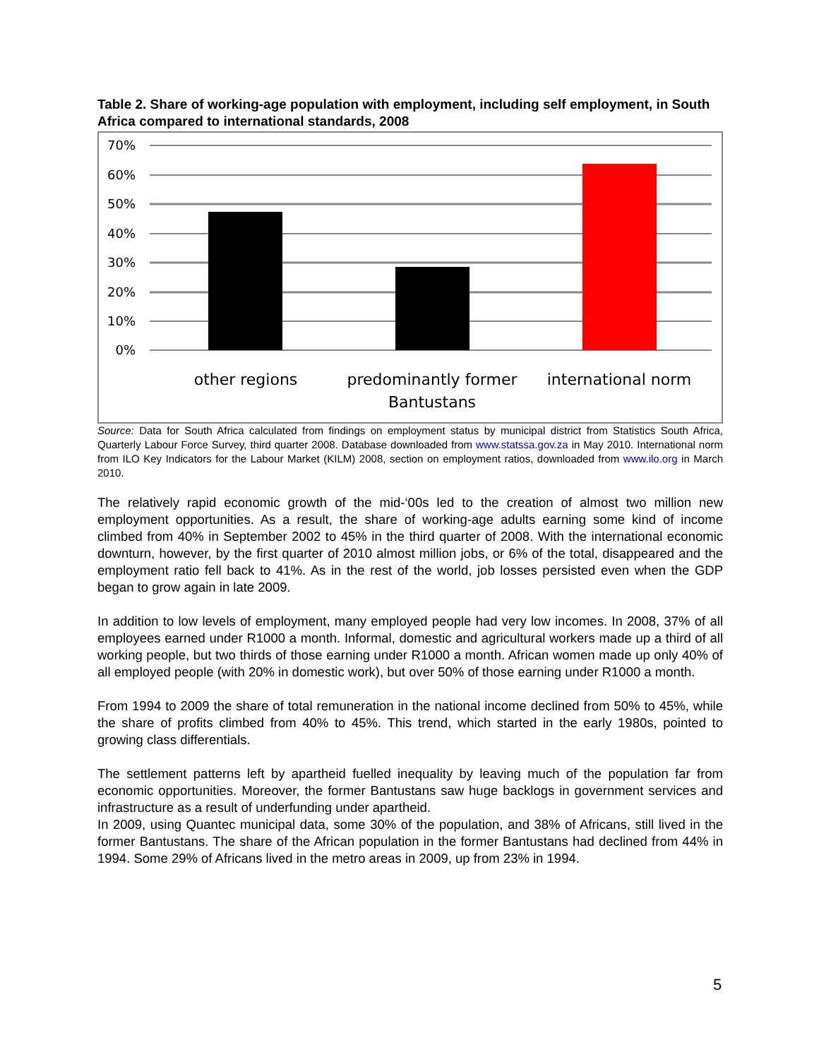Table 2. Share of working-age population with employment, including self employment, in South Africa compared to international standards, 2008
70%
60%
50%
40%
30%
20%
10%
0%
other regions
predominantly former
Bantustans
international norm
Source: Data for South Africa calculated from findings on employment status by municipal district from Statistics South Africa, Quarterly Labour Force Survey, third quarter 2008. Database downloaded from www.statssa.gov.za in May 2010. International norm from ILO Key Indicators for the Labour Market (KILM) 2008, section on employment ratios, downloaded from www.ilo.org in March 2010.
The relatively rapid economic growth of the mid-‘00s led to the creation of almost two million new employment opportunities. As a result, the share of working-age adults earning some kind of income climbed from 40% in September 2002 to 45% in the third quarter of 2008. With the international economic downturn, however, by the first quarter of 2010 almost million jobs, or 6% of the total, disappeared and the employment ratio fell back to 41%. As in the rest of the world, job losses persisted even when the GDP began to grow again in late 2009.
In addition to low levels of employment, many employed people had very low incomes. In 2008, 37% of all employees earned under R1000 a month. Informal, domestic and agricultural workers made up a third of all working people, but two thirds of those earning under R1000 a month. African women made up only 40% of all employed people (with 20% in domestic work), but over 50% of those earning under R1000 a month.
From 1994 to 2009 the share of total remuneration in the national income declined from 50% to 45%, while the share of profits climbed from 40% to 45%. This trend, which started in the early 1980s, pointed to growing class differentials.
The settlement patterns left by apartheid fuelled inequality by leaving much of the population far from economic opportunities. Moreover, the former Bantustans saw huge backlogs in government services and infrastructure as a result of underfunding under apartheid.
In 2009, using Quantec municipal data, some 30% of the population, and 38% of Africans, still lived in the former Bantustans. The share of the African population in the former Bantustans had declined from 44% in 1994. Some 29% of Africans lived in the metro areas in 2009, up from 23% in 1994.
5